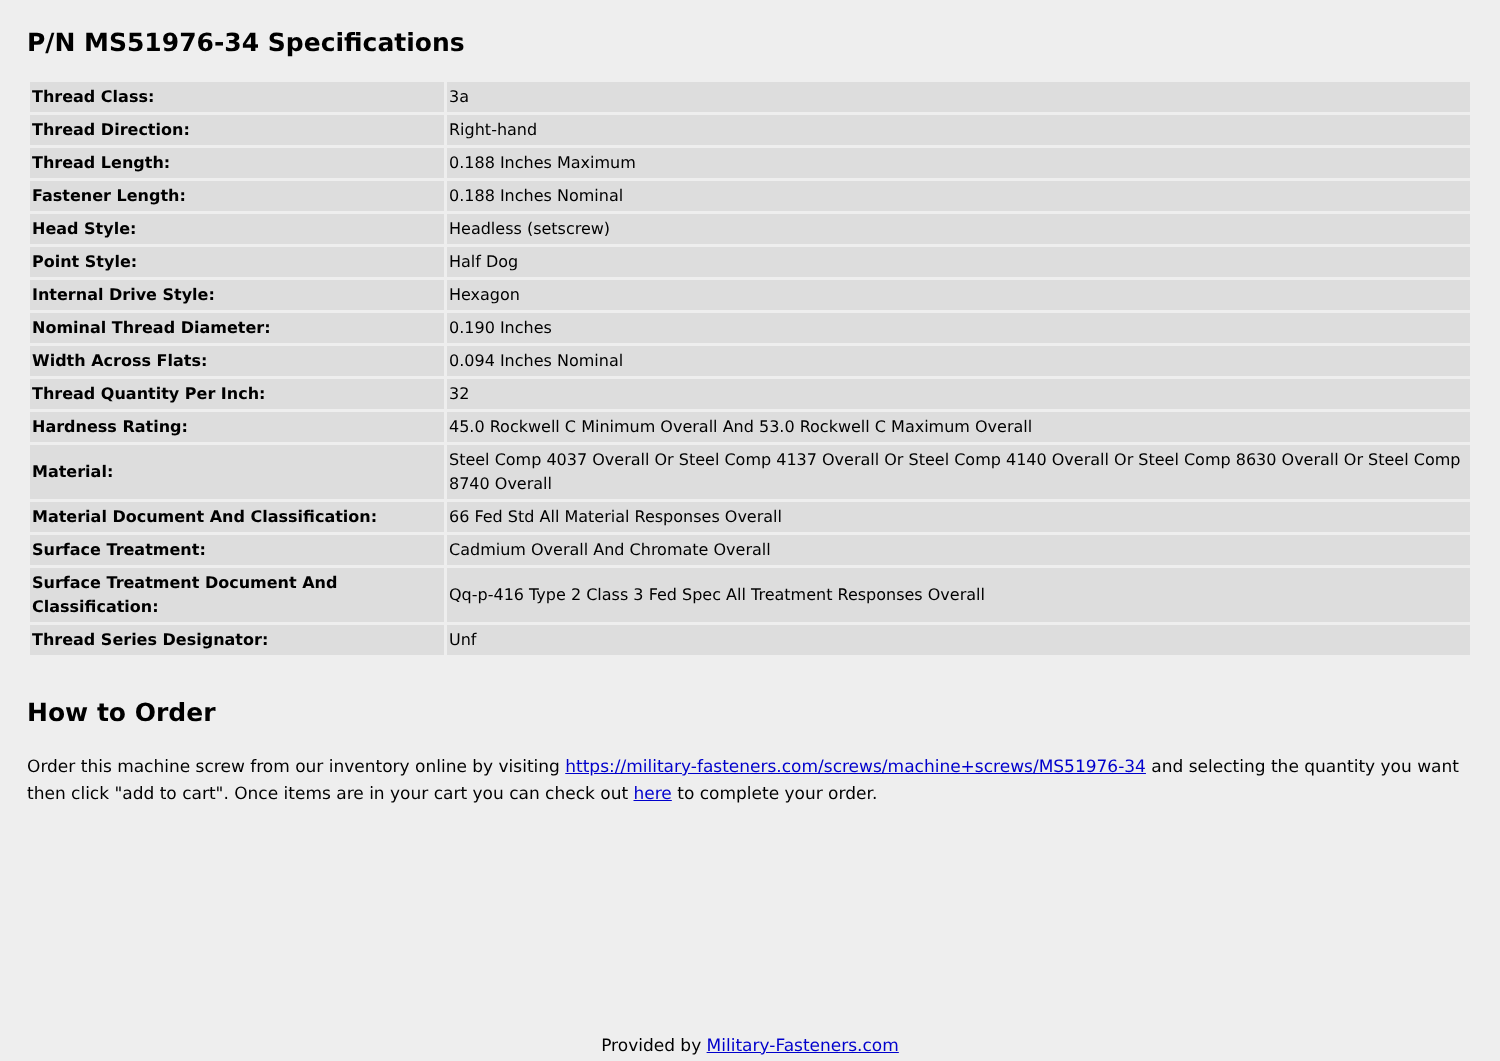P/N MS51976-34 Specifications
| Thread Class: | 3a |
| Thread Direction: | Right-hand |
| Thread Length: | 0.188 Inches Maximum |
| Fastener Length: | 0.188 Inches Nominal |
| Head Style: | Headless (setscrew) |
| Point Style: | Half Dog |
| Internal Drive Style: | Hexagon |
| Nominal Thread Diameter: | 0.190 Inches |
| Width Across Flats: | 0.094 Inches Nominal |
| Thread Quantity Per Inch: | 32 |
| Hardness Rating: | 45.0 Rockwell C Minimum Overall And 53.0 Rockwell C Maximum Overall |
| Material: | Steel Comp 4037 Overall Or Steel Comp 4137 Overall Or Steel Comp 4140 Overall Or Steel Comp 8630 Overall Or Steel Comp 8740 Overall |
| Material Document And Classification: | 66 Fed Std All Material Responses Overall |
| Surface Treatment: | Cadmium Overall And Chromate Overall |
| Surface Treatment Document And Classification: | Qq-p-416 Type 2 Class 3 Fed Spec All Treatment Responses Overall |
| Thread Series Designator: | Unf |
How to Order
Order this machine screw from our inventory online by visiting https://military-fasteners.com/screws/machine+screws/MS51976-34 and selecting the quantity you want then click "add to cart". Once items are in your cart you can check out here to complete your order.
Provided by Military-Fasteners.com